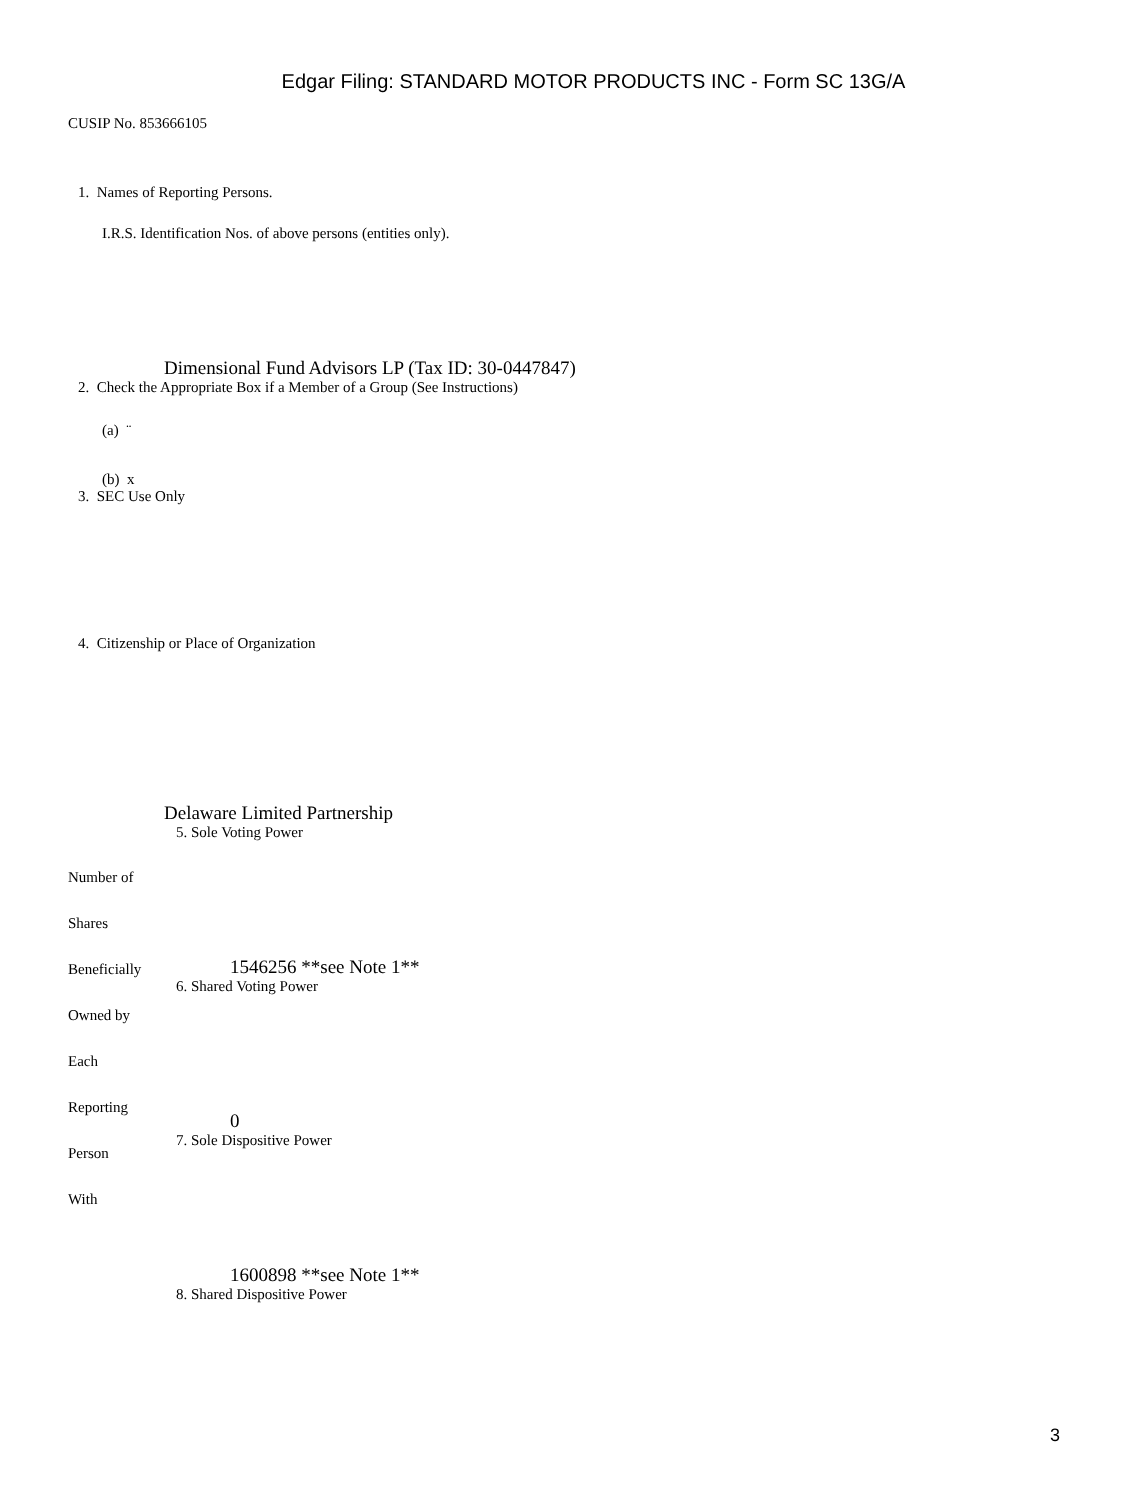Edgar Filing: STANDARD MOTOR PRODUCTS INC - Form SC 13G/A
CUSIP No. 853666105
1. Names of Reporting Persons.
I.R.S. Identification Nos. of above persons (entities only).
Dimensional Fund Advisors LP (Tax ID: 30-0447847)
2. Check the Appropriate Box if a Member of a Group (See Instructions)
(a) ¨
(b) x
3. SEC Use Only
4. Citizenship or Place of Organization
Delaware Limited Partnership
| Number of Shares Beneficially Owned by Each Reporting Person With | 5. Sole Voting Power 1546256 **see Note 1** 6. Shared Voting Power 0 7. Sole Dispositive Power 1600898 **see Note 1** 8. Shared Dispositive Power |
3